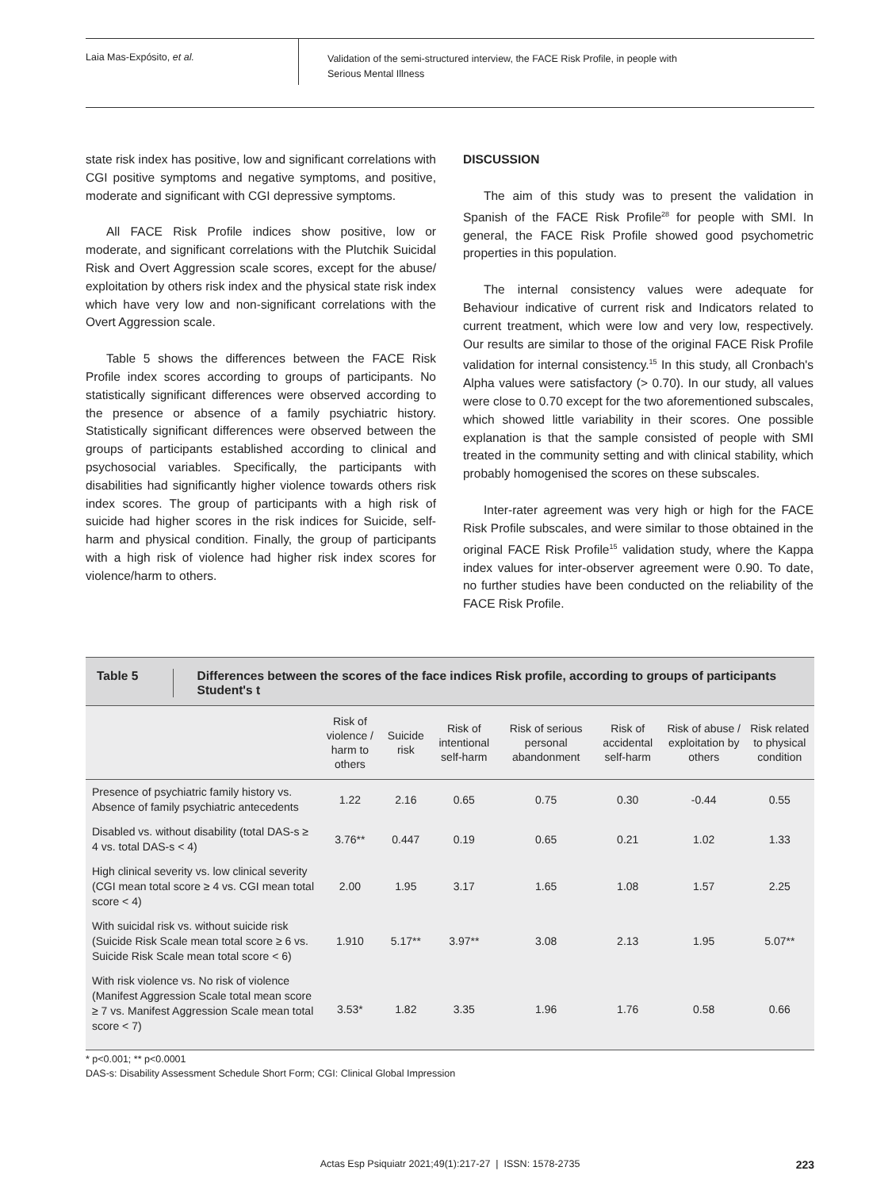Laia Mas-Expósito, et al.
Validation of the semi-structured interview, the FACE Risk Profile, in people with
Serious Mental Illness
state risk index has positive, low and significant correlations with CGI positive symptoms and negative symptoms, and positive, moderate and significant with CGI depressive symptoms.
All FACE Risk Profile indices show positive, low or moderate, and significant correlations with the Plutchik Suicidal Risk and Overt Aggression scale scores, except for the abuse/ exploitation by others risk index and the physical state risk index which have very low and non-significant correlations with the Overt Aggression scale.
Table 5 shows the differences between the FACE Risk Profile index scores according to groups of participants. No statistically significant differences were observed according to the presence or absence of a family psychiatric history. Statistically significant differences were observed between the groups of participants established according to clinical and psychosocial variables. Specifically, the participants with disabilities had significantly higher violence towards others risk index scores. The group of participants with a high risk of suicide had higher scores in the risk indices for Suicide, self-harm and physical condition. Finally, the group of participants with a high risk of violence had higher risk index scores for violence/harm to others.
DISCUSSION
The aim of this study was to present the validation in Spanish of the FACE Risk Profile<sup>28</sup> for people with SMI. In general, the FACE Risk Profile showed good psychometric properties in this population.
The internal consistency values were adequate for Behaviour indicative of current risk and Indicators related to current treatment, which were low and very low, respectively. Our results are similar to those of the original FACE Risk Profile validation for internal consistency.<sup>15</sup> In this study, all Cronbach's Alpha values were satisfactory (> 0.70). In our study, all values were close to 0.70 except for the two aforementioned subscales, which showed little variability in their scores. One possible explanation is that the sample consisted of people with SMI treated in the community setting and with clinical stability, which probably homogenised the scores on these subscales.
Inter-rater agreement was very high or high for the FACE Risk Profile subscales, and were similar to those obtained in the original FACE Risk Profile<sup>15</sup> validation study, where the Kappa index values for inter-observer agreement were 0.90. To date, no further studies have been conducted on the reliability of the FACE Risk Profile.
Table 5 Differences between the scores of the face indices Risk profile, according to groups of participants Student's t
| | Risk of violence / harm to others | Suicide risk | Risk of intentional self-harm | Risk of serious personal abandonment | Risk of accidental self-harm | Risk of abuse / exploitation by others | Risk related to physical condition |
| --- | --- | --- | --- | --- | --- | --- | --- |
| Presence of psychiatric family history vs. Absence of family psychiatric antecedents | 1.22 | 2.16 | 0.65 | 0.75 | 0.30 | -0.44 | 0.55 |
| Disabled vs. without disability (total DAS-s ≥ 4 vs. total DAS-s < 4) | 3.76** | 0.447 | 0.19 | 0.65 | 0.21 | 1.02 | 1.33 |
| High clinical severity vs. low clinical severity (CGI mean total score ≥ 4 vs. CGI mean total score < 4) | 2.00 | 1.95 | 3.17 | 1.65 | 1.08 | 1.57 | 2.25 |
| With suicidal risk vs. without suicide risk (Suicide Risk Scale mean total score ≥ 6 vs. Suicide Risk Scale mean total score < 6) | 1.910 | 5.17** | 3.97** | 3.08 | 2.13 | 1.95 | 5.07** |
| With risk violence vs. No risk of violence (Manifest Aggression Scale total mean score ≥ 7 vs. Manifest Aggression Scale mean total score < 7) | 3.53* | 1.82 | 3.35 | 1.96 | 1.76 | 0.58 | 0.66 |
* p<0.001; ** p<0.0001
DAS-s: Disability Assessment Schedule Short Form; CGI: Clinical Global Impression
Actas Esp Psiquiatr 2021;49(1):217-27 | ISSN: 1578-2735 223